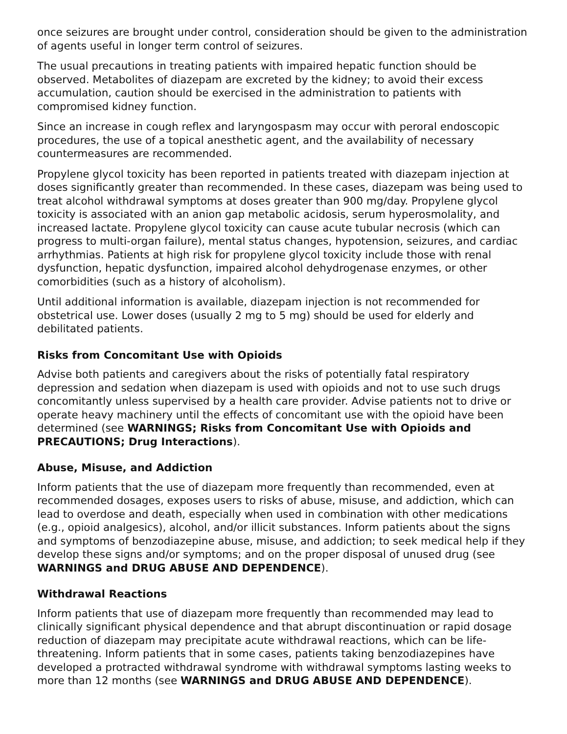once seizures are brought under control, consideration should be given to the administration of agents useful in longer term control of seizures.
The usual precautions in treating patients with impaired hepatic function should be observed. Metabolites of diazepam are excreted by the kidney; to avoid their excess accumulation, caution should be exercised in the administration to patients with compromised kidney function.
Since an increase in cough reflex and laryngospasm may occur with peroral endoscopic procedures, the use of a topical anesthetic agent, and the availability of necessary countermeasures are recommended.
Propylene glycol toxicity has been reported in patients treated with diazepam injection at doses significantly greater than recommended. In these cases, diazepam was being used to treat alcohol withdrawal symptoms at doses greater than 900 mg/day. Propylene glycol toxicity is associated with an anion gap metabolic acidosis, serum hyperosmolality, and increased lactate. Propylene glycol toxicity can cause acute tubular necrosis (which can progress to multi-organ failure), mental status changes, hypotension, seizures, and cardiac arrhythmias. Patients at high risk for propylene glycol toxicity include those with renal dysfunction, hepatic dysfunction, impaired alcohol dehydrogenase enzymes, or other comorbidities (such as a history of alcoholism).
Until additional information is available, diazepam injection is not recommended for obstetrical use. Lower doses (usually 2 mg to 5 mg) should be used for elderly and debilitated patients.
Risks from Concomitant Use with Opioids
Advise both patients and caregivers about the risks of potentially fatal respiratory depression and sedation when diazepam is used with opioids and not to use such drugs concomitantly unless supervised by a health care provider. Advise patients not to drive or operate heavy machinery until the effects of concomitant use with the opioid have been determined (see WARNINGS; Risks from Concomitant Use with Opioids and PRECAUTIONS; Drug Interactions).
Abuse, Misuse, and Addiction
Inform patients that the use of diazepam more frequently than recommended, even at recommended dosages, exposes users to risks of abuse, misuse, and addiction, which can lead to overdose and death, especially when used in combination with other medications (e.g., opioid analgesics), alcohol, and/or illicit substances. Inform patients about the signs and symptoms of benzodiazepine abuse, misuse, and addiction; to seek medical help if they develop these signs and/or symptoms; and on the proper disposal of unused drug (see WARNINGS and DRUG ABUSE AND DEPENDENCE).
Withdrawal Reactions
Inform patients that use of diazepam more frequently than recommended may lead to clinically significant physical dependence and that abrupt discontinuation or rapid dosage reduction of diazepam may precipitate acute withdrawal reactions, which can be life-threatening. Inform patients that in some cases, patients taking benzodiazepines have developed a protracted withdrawal syndrome with withdrawal symptoms lasting weeks to more than 12 months (see WARNINGS and DRUG ABUSE AND DEPENDENCE).